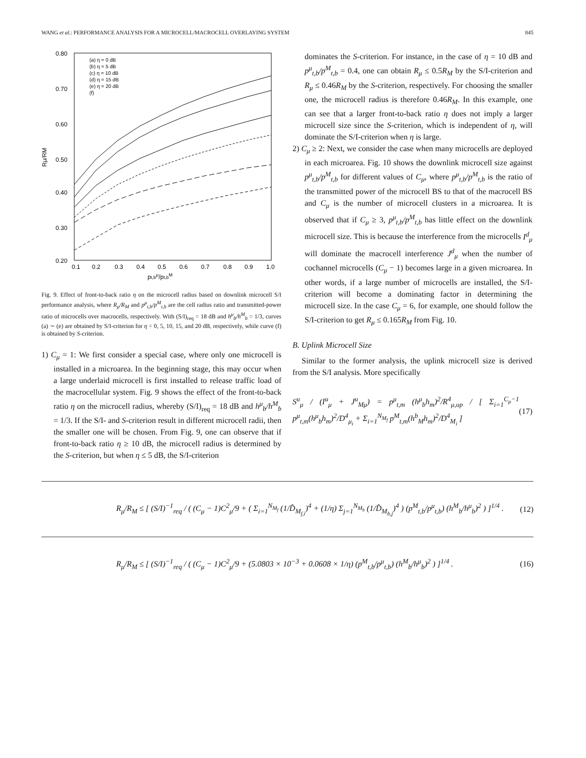WANG et al.: PERFORMANCE ANALYSIS FOR A MICROCELL/MACROCELL OVERLAYING SYSTEM 845
0.80
0.70
0.60
0.50
0.40
0.30
0.20
0.1
0.2
0.3
0.4
0.5
0.6
0.7
0.8
0.9
1.0
pt,bμ/pt,bM
Rμ/RM
(a) η = 0 dB
(b) η = 5 dB
(c) η = 10 dB
(d) η = 15 dB
(e) η = 20 dB
(f)
Fig. 9. Effect of front-to-back ratio η on the microcell radius based on downlink microcell S/I performance analysis, where R<sub>μ</sub>/R<sub>M</sub> and p<sup>μ</sup><sub>t,b</sub>/p<sup>M</sup><sub>t,b</sub> are the cell radius ratio and transmitted-power ratio of microcells over macrocells, respectively. With (S/I)<sub>req</sub> = 18 dB and h<sup>μ</sup><sub>b</sub>/h<sup>M</sup><sub>b</sub> = 1/3, curves (a) ∼ (e) are obtained by S/I-criterion for η = 0, 5, 10, 15, and 20 dB, respectively, while curve (f) is obtained by S-criterion.
1) C<sub>μ</sub> = 1: We first consider a special case, where only one microcell is installed in a microarea. In the beginning stage, this may occur when a large underlaid microcell is first installed to release traffic load of the macrocellular system. Fig. 9 shows the effect of the front-to-back ratio η on the microcell radius, whereby (S/I)<sub>req</sub> = 18 dB and h<sup>μ</sup><sub>b</sub>/h<sup>M</sup><sub>b</sub> = 1/3. If the S/I- and S-criterion result in different microcell radii, then the smaller one will be chosen. From Fig. 9, one can observe that if front-to-back ratio η ≥ 10 dB, the microcell radius is determined by the S-criterion, but when η ≤ 5 dB, the S/I-criterion
dominates the S-criterion. For instance, in the case of η = 10 dB and p<sup>μ</sup><sub>t,b</sub>/p<sup>M</sup><sub>t,b</sub> = 0.4, one can obtain R<sub>μ</sub> ≤ 0.5R<sub>M</sub> by the S/I-criterion and R<sub>μ</sub> ≤ 0.46R<sub>M</sub> by the S-criterion, respectively. For choosing the smaller one, the microcell radius is therefore 0.46R<sub>M</sub>. In this example, one can see that a larger front-to-back ratio η does not imply a larger microcell size since the S-criterion, which is independent of η, will dominate the S/I-criterion when η is large.
2) C<sub>μ</sub> ≥ 2: Next, we consider the case when many microcells are deployed in each microarea. Fig. 10 shows the downlink microcell size against p<sup>μ</sup><sub>t,b</sub>/p<sup>M</sup><sub>t,b</sub> for different values of C<sub>μ</sub>, where p<sup>μ</sup><sub>t,b</sub>/p<sup>M</sup><sub>t,b</sub> is the ratio of the transmitted power of the microcell BS to that of the macrocell BS and C<sub>μ</sub> is the number of microcell clusters in a microarea. It is observed that if C<sub>μ</sub> ≥ 3, p<sup>μ</sup><sub>t,b</sub>/p<sup>M</sup><sub>t,b</sub> has little effect on the downlink microcell size. This is because the interference from the microcells I<sup>d</sup><sub>μ</sub> will dominate the macrocell interference J<sup>d</sup><sub>μ</sub> when the number of cochannel microcells (C<sub>μ</sub> − 1) becomes large in a given microarea. In other words, if a large number of microcells are installed, the S/I-criterion will become a dominating factor in determining the microcell size. In the case C<sub>μ</sub> = 6, for example, one should follow the S/I-criterion to get R<sub>μ</sub> ≤ 0.165R<sub>M</sub> from Fig. 10.
B. Uplink Microcell Size
Similar to the former analysis, the uplink microcell size is derived from the S/I analysis. More specifically
S<sup>u</sup><sub>μ</sub> / (I<sup>u</sup><sub>μ</sub> + J<sup>u</sup><sub>Mμ</sub>) = p<sup>μ</sup><sub>t,m</sub> (h<sup>μ</sup><sub>b</sub>h<sub>m</sub>)<sup>2</sup>/R<sup>4</sup><sub>μ,up</sub> / [ Σ<sub>i=1</sub><sup>C<sub>μ</sub>−1</sup> p<sup>μ</sup><sub>t,m</sub>(h<sup>μ</sup><sub>b</sub>h<sub>m</sub>)<sup>2</sup>/D<sup>4</sup><sub>μ<sub>i</sub></sub> + Σ<sub>i=1</sub><sup>N<sub>M<sub>f</sub></sub></sup> p<sup>M</sup><sub>t,m</sub>(h<sup>b</sup><sub>M</sub>h<sub>m</sub>)<sup>2</sup>/D<sup>4</sup><sub>M<sub>i</sub></sub> ] (17)
R<sub>μ</sub>/R<sub>M</sub> ≤ [ (S/I)<sup>−1</sup><sub>req</sub> / ( (C<sub>μ</sub> − 1)C<sup>2</sup><sub>μ</sub>/9 + ( Σ<sub>i=1</sub><sup>N<sub>M<sub>f</sub></sub></sup> (1/D̂<sub>M<sub>f,i</sub></sub>)<sup>4</sup> + (1/η) Σ<sub>j=1</sub><sup>N<sub>M<sub>b</sub></sub></sup> (1/D̂<sub>M<sub>b,j</sub></sub>)<sup>4</sup> ) (p<sup>M</sup><sub>t,b</sub>/p<sup>μ</sup><sub>t,b</sub>) (h<sup>M</sup><sub>b</sub>/h<sup>μ</sup><sub>b</sub>)<sup>2</sup> ) ]<sup>1/4</sup> . (12)
R<sub>μ</sub>/R<sub>M</sub> ≤ [ (S/I)<sup>−1</sup><sub>req</sub> / ( (C<sub>μ</sub> − 1)C<sup>2</sup><sub>μ</sub>/9 + (5.0803 × 10<sup>−3</sup> + 0.0608 × 1/η) (p<sup>M</sup><sub>t,b</sub>/p<sup>μ</sup><sub>t,b</sub>) (h<sup>M</sup><sub>b</sub>/h<sup>μ</sup><sub>b</sub>)<sup>2</sup> ) ]<sup>1/4</sup> . (16)